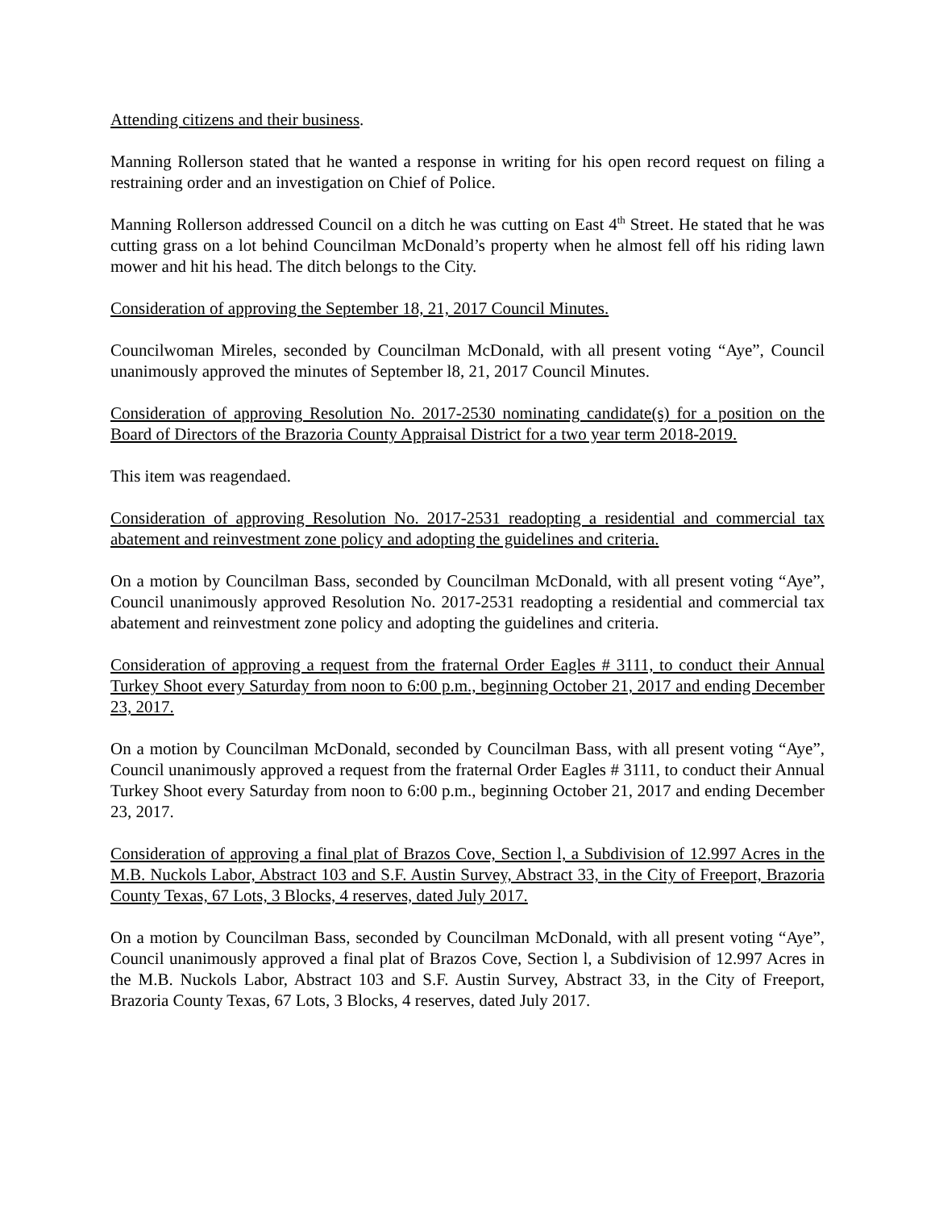Attending citizens and their business.
Manning Rollerson stated that he wanted a response in writing for his open record request on filing a restraining order and an investigation on Chief of Police.
Manning Rollerson addressed Council on a ditch he was cutting on East 4<sup>th</sup> Street. He stated that he was cutting grass on a lot behind Councilman McDonald’s property when he almost fell off his riding lawn mower and hit his head. The ditch belongs to the City.
Consideration of approving the September 18, 21, 2017 Council Minutes.
Councilwoman Mireles, seconded by Councilman McDonald, with all present voting “Aye”, Council unanimously approved the minutes of September l8, 21, 2017 Council Minutes.
Consideration of approving Resolution No. 2017-2530 nominating candidate(s) for a position on the Board of Directors of the Brazoria County Appraisal District for a two year term 2018-2019.
This item was reagendaed.
Consideration of approving Resolution No. 2017-2531 readopting a residential and commercial tax abatement and reinvestment zone policy and adopting the guidelines and criteria.
On a motion by Councilman Bass, seconded by Councilman McDonald, with all present voting “Aye”, Council unanimously approved Resolution No. 2017-2531 readopting a residential and commercial tax abatement and reinvestment zone policy and adopting the guidelines and criteria.
Consideration of approving a request from the fraternal Order Eagles # 3111, to conduct their Annual Turkey Shoot every Saturday from noon to 6:00 p.m., beginning October 21, 2017 and ending December 23, 2017.
On a motion by Councilman McDonald, seconded by Councilman Bass, with all present voting “Aye”, Council unanimously approved a request from the fraternal Order Eagles # 3111, to conduct their Annual Turkey Shoot every Saturday from noon to 6:00 p.m., beginning October 21, 2017 and ending December 23, 2017.
Consideration of approving a final plat of Brazos Cove, Section l, a Subdivision of 12.997 Acres in the M.B. Nuckols Labor, Abstract 103 and S.F. Austin Survey, Abstract 33, in the City of Freeport, Brazoria County Texas, 67 Lots, 3 Blocks, 4 reserves, dated July 2017.
On a motion by Councilman Bass, seconded by Councilman McDonald, with all present voting “Aye”, Council unanimously approved a final plat of Brazos Cove, Section l, a Subdivision of 12.997 Acres in the M.B. Nuckols Labor, Abstract 103 and S.F. Austin Survey, Abstract 33, in the City of Freeport, Brazoria County Texas, 67 Lots, 3 Blocks, 4 reserves, dated July 2017.